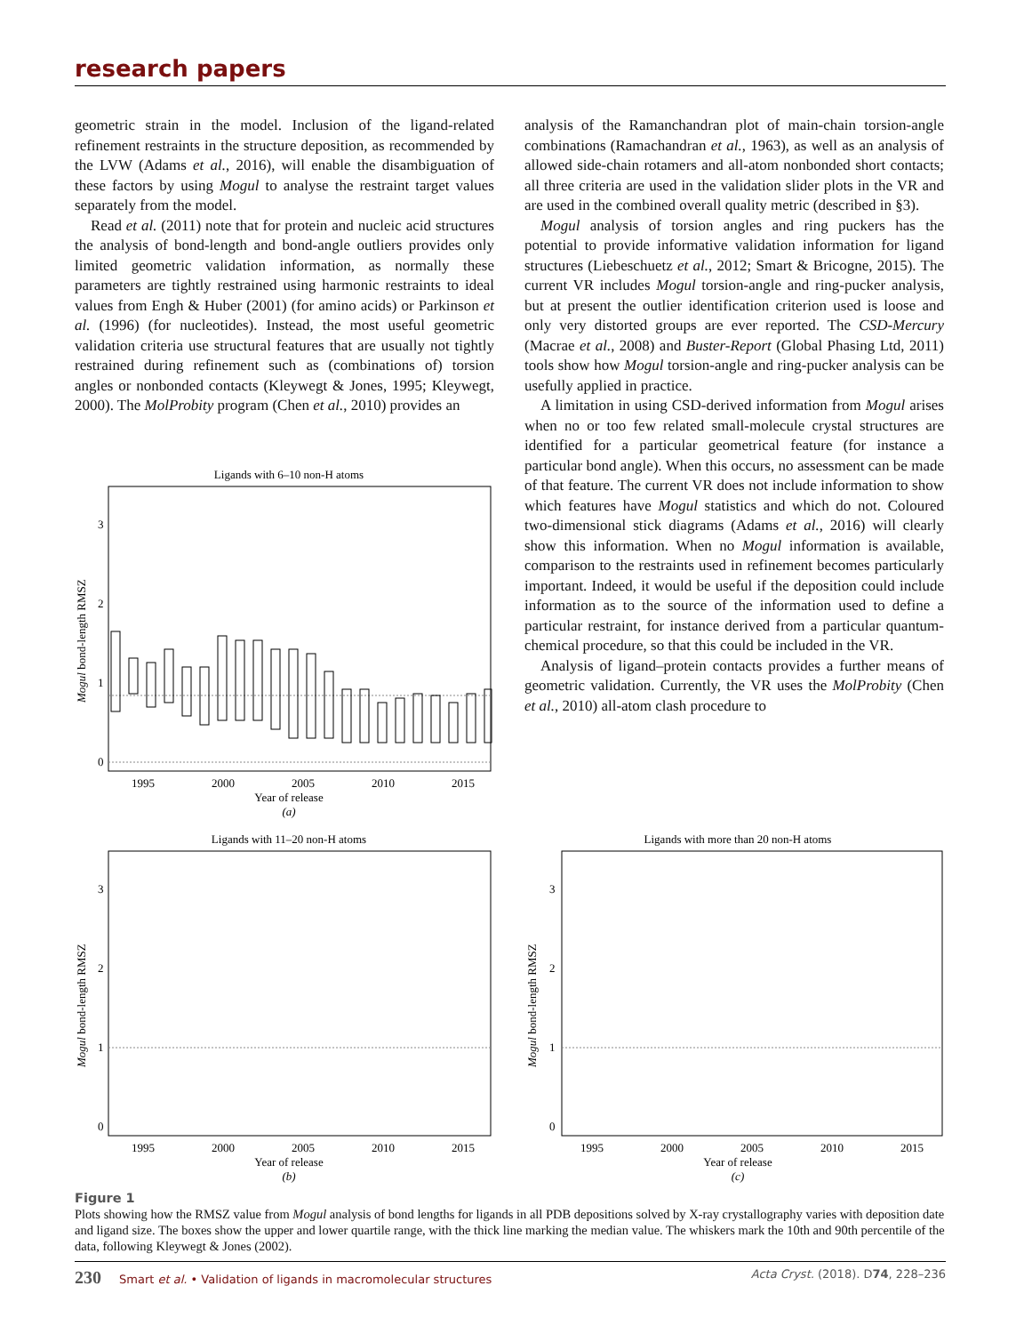research papers
geometric strain in the model. Inclusion of the ligand-related refinement restraints in the structure deposition, as recommended by the LVW (Adams et al., 2016), will enable the disambiguation of these factors by using Mogul to analyse the restraint target values separately from the model.
Read et al. (2011) note that for protein and nucleic acid structures the analysis of bond-length and bond-angle outliers provides only limited geometric validation information, as normally these parameters are tightly restrained using harmonic restraints to ideal values from Engh & Huber (2001) (for amino acids) or Parkinson et al. (1996) (for nucleotides). Instead, the most useful geometric validation criteria use structural features that are usually not tightly restrained during refinement such as (combinations of) torsion angles or nonbonded contacts (Kleywegt & Jones, 1995; Kleywegt, 2000). The MolProbity program (Chen et al., 2010) provides an
analysis of the Ramanchandran plot of main-chain torsion-angle combinations (Ramachandran et al., 1963), as well as an analysis of allowed side-chain rotamers and all-atom nonbonded short contacts; all three criteria are used in the validation slider plots in the VR and are used in the combined overall quality metric (described in §3).
Mogul analysis of torsion angles and ring puckers has the potential to provide informative validation information for ligand structures (Liebeschuetz et al., 2012; Smart & Bricogne, 2015). The current VR includes Mogul torsion-angle and ring-pucker analysis, but at present the outlier identification criterion used is loose and only very distorted groups are ever reported. The CSD-Mercury (Macrae et al., 2008) and Buster-Report (Global Phasing Ltd, 2011) tools show how Mogul torsion-angle and ring-pucker analysis can be usefully applied in practice.
A limitation in using CSD-derived information from Mogul arises when no or too few related small-molecule crystal structures are identified for a particular geometrical feature (for instance a particular bond angle). When this occurs, no assessment can be made of that feature. The current VR does not include information to show which features have Mogul statistics and which do not. Coloured two-dimensional stick diagrams (Adams et al., 2016) will clearly show this information. When no Mogul information is available, comparison to the restraints used in refinement becomes particularly important. Indeed, it would be useful if the deposition could include information as to the source of the information used to define a particular restraint, for instance derived from a particular quantum-chemical procedure, so that this could be included in the VR.
Analysis of ligand–protein contacts provides a further means of geometric validation. Currently, the VR uses the MolProbity (Chen et al., 2010) all-atom clash procedure to
Ligands with 6–10 non-H atoms
0
1
2
3
1995
2000
2005
2010
2015
Year of release
(a)
Mogul bond-length RMSZ
Ligands with 11–20 non-H atoms
0
1
2
3
1995
2000
2005
2010
2015
Year of release
(b)
Mogul bond-length RMSZ
Ligands with more than 20 non-H atoms
0
1
2
3
1995
2000
2005
2010
2015
Year of release
(c)
Mogul bond-length RMSZ
Figure 1
Plots showing how the RMSZ value from Mogul analysis of bond lengths for ligands in all PDB depositions solved by X-ray crystallography varies with deposition date and ligand size. The boxes show the upper and lower quartile range, with the thick line marking the median value. The whiskers mark the 10th and 90th percentile of the data, following Kleywegt & Jones (2002).
230 Smart et al. • Validation of ligands in macromolecular structures
Acta Cryst. (2018). D74, 228–236